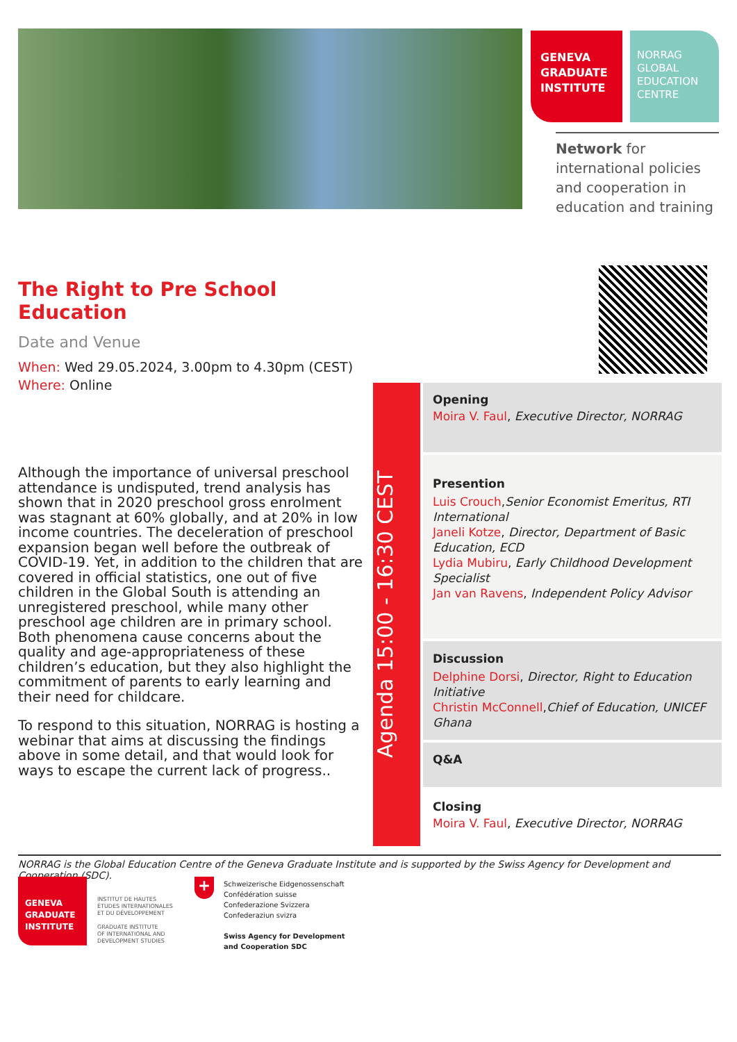GENEVA
GRADUATE
INSTITUTE
NORRAG
GLOBAL
EDUCATION
CENTRE
Network for international policies and cooperation in education and training
The Right to Pre School Education
Date and Venue
When: Wed 29.05.2024, 3.00pm to 4.30pm (CEST)
Where: Online
Although the importance of universal preschool attendance is undisputed, trend analysis has shown that in 2020 preschool gross enrolment was stagnant at 60% globally, and at 20% in low income countries. The deceleration of preschool expansion began well before the outbreak of COVID-19. Yet, in addition to the children that are covered in official statistics, one out of five children in the Global South is attending an unregistered preschool, while many other preschool age children are in primary school. Both phenomena cause concerns about the quality and age-appropriateness of these children’s education, but they also highlight the commitment of parents to early learning and their need for childcare.
To respond to this situation, NORRAG is hosting a webinar that aims at discussing the findings above in some detail, and that would look for ways to escape the current lack of progress..
Agenda 15:00 - 16:30 CEST
Opening
Moira V. Faul, Executive Director, NORRAG
Presention
Luis Crouch,Senior Economist Emeritus, RTI International
Janeli Kotze, Director, Department of Basic Education, ECD
Lydia Mubiru, Early Childhood Development Specialist
Jan van Ravens, Independent Policy Advisor
Discussion
Delphine Dorsi, Director, Right to Education Initiative
Christin McConnell,Chief of Education, UNICEF Ghana
Q&A
Closing
Moira V. Faul, Executive Director, NORRAG
NORRAG is the Global Education Centre of the Geneva Graduate Institute and is supported by the Swiss Agency for Development and Cooperation (SDC).
GENEVA
GRADUATE
INSTITUTE
INSTITUT DE HAUTES
ÉTUDES INTERNATIONALES
ET DU DÉVELOPPEMENT
GRADUATE INSTITUTE
OF INTERNATIONAL AND
DEVELOPMENT STUDIES
+
Schweizerische Eidgenossenschaft
Confédération suisse
Confederazione Svizzera
Confederaziun svizra
Swiss Agency for Development
and Cooperation SDC